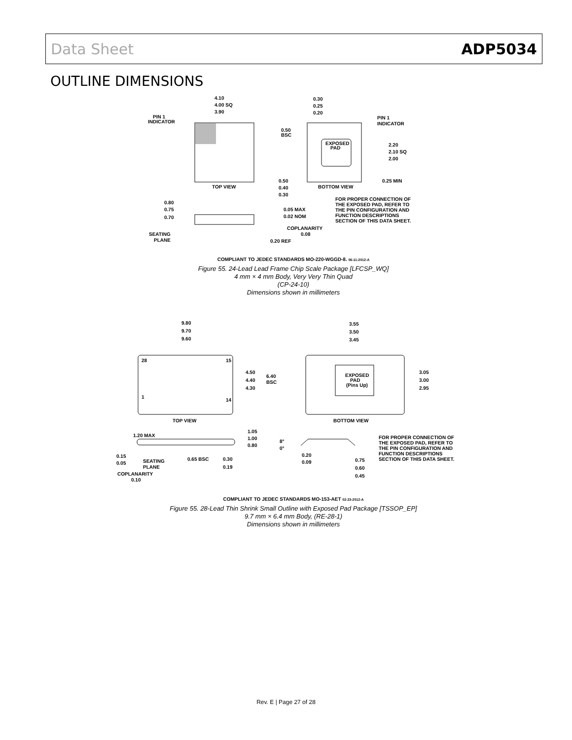Data Sheet ADP5034
OUTLINE DIMENSIONS
4.10
4.00 SQ
3.90
PIN 1
INDICATOR
TOP VIEW
0.30
0.25
0.20
0.50
BSC
PIN 1
INDICATOR
EXPOSED
PAD
2.20
2.10 SQ
2.00
0.50
0.40
0.30
BOTTOM VIEW
0.25 MIN
FOR PROPER CONNECTION OF
THE EXPOSED PAD, REFER TO
THE PIN CONFIGURATION AND
FUNCTION DESCRIPTIONS
SECTION OF THIS DATA SHEET.
0.80
0.75
0.70
0.05 MAX
0.02 NOM
COPLANARITY
0.08
SEATING
PLANE
0.20 REF
COMPLIANT TO JEDEC STANDARDS MO-220-WGGD-8. 06-11-2012-A
Figure 55. 24-Lead Lead Frame Chip Scale Package [LFCSP_WQ]
4 mm × 4 mm Body, Very Very Thin Quad
(CP-24-10)
Dimensions shown in millimeters
9.80
9.70
9.60
28
15
1
14
4.50
4.40
4.30
6.40
BSC
TOP VIEW
3.55
3.50
3.45
EXPOSED
PAD
(Pins Up)
3.05
3.00
2.95
BOTTOM VIEW
1.20 MAX
1.05
1.00
0.80
0.15
0.05
SEATING
PLANE
0.65 BSC
0.30
0.19
COPLANARITY
0.10
8°
0°
0.20
0.09
0.75
0.60
0.45
FOR PROPER CONNECTION OF
THE EXPOSED PAD, REFER TO
THE PIN CONFIGURATION AND
FUNCTION DESCRIPTIONS
SECTION OF THIS DATA SHEET.
COMPLIANT TO JEDEC STANDARDS MO-153-AET 02-23-2012-A
Figure 55. 28-Lead Thin Shrink Small Outline with Exposed Pad Package [TSSOP_EP]
9.7 mm × 6.4 mm Body, (RE-28-1)
Dimensions shown in millimeters
Rev. E | Page 27 of 28